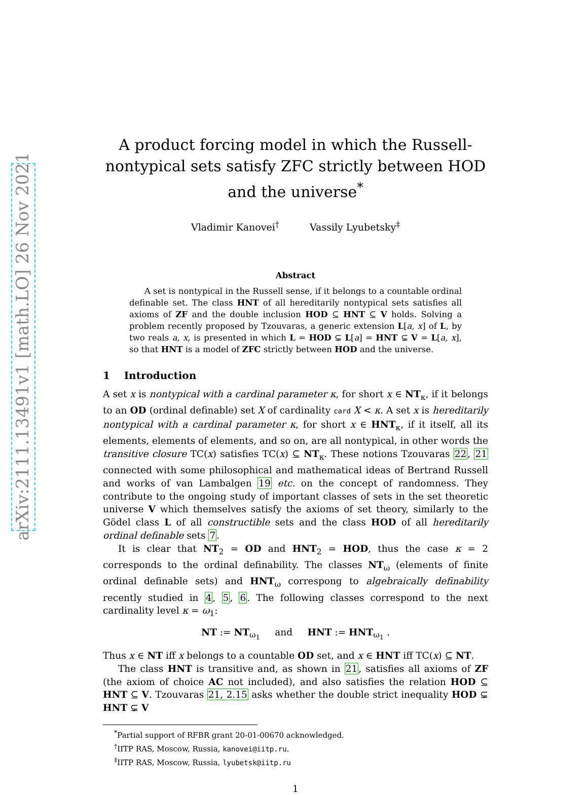arXiv:2111.13491v1 [math.LO] 26 Nov 2021
A product forcing model in which the Russell-nontypical sets satisfy ZFC strictly between HOD and the universe<sup>*</sup>
Vladimir Kanovei<sup>†</sup> Vassily Lyubetsky<sup>‡</sup>
Abstract
A set is nontypical in the Russell sense, if it belongs to a countable ordinal definable set. The class HNT of all hereditarily nontypical sets satisfies all axioms of ZF and the double inclusion HOD ⊆ HNT ⊆ V holds. Solving a problem recently proposed by Tzouvaras, a generic extension L[a, x] of L, by two reals a, x, is presented in which L = HOD ⊊ L[a] = HNT ⊊ V = L[a, x], so that HNT is a model of ZFC strictly between HOD and the universe.
1 Introduction
A set x is nontypical with a cardinal parameter κ, for short x ∈ NT<sub>κ</sub>, if it belongs to an OD (ordinal definable) set X of cardinality card X < κ. A set x is hereditarily nontypical with a cardinal parameter κ, for short x ∈ HNT<sub>κ</sub>, if it itself, all its elements, elements of elements, and so on, are all nontypical, in other words the transitive closure TC(x) satisfies TC(x) ⊆ NT<sub>κ</sub>. These notions Tzouvaras 22, 21 connected with some philosophical and mathematical ideas of Bertrand Russell and works of van Lambalgen 19 etc. on the concept of randomness. They contribute to the ongoing study of important classes of sets in the set theoretic universe V which themselves satisfy the axioms of set theory, similarly to the Gödel class L of all constructible sets and the class HOD of all hereditarily ordinal definable sets 7.
It is clear that NT<sub>2</sub> = OD and HNT<sub>2</sub> = HOD, thus the case κ = 2 corresponds to the ordinal definability. The classes NT<sub>ω</sub> (elements of finite ordinal definable sets) and HNT<sub>ω</sub> correspong to algebraically definability recently studied in 4, 5, 6. The following classes correspond to the next cardinality level κ = ω<sub>1</sub>:
NT := NT<sub>ω<sub>1</sub></sub> and HNT := HNT<sub>ω<sub>1</sub></sub> .
Thus x ∈ NT iff x belongs to a countable OD set, and x ∈ HNT iff TC(x) ⊆ NT.
The class HNT is transitive and, as shown in 21, satisfies all axioms of ZF (the axiom of choice AC not included), and also satisfies the relation HOD ⊆ HNT ⊆ V. Tzouvaras 21, 2.15 asks whether the double strict inequality HOD ⊊ HNT ⊊ V
<sup>*</sup> Partial support of RFBR grant 20-01-00670 acknowledged.
<sup>†</sup> IITP RAS, Moscow, Russia, kanovei@iitp.ru.
<sup>‡</sup> IITP RAS, Moscow, Russia, lyubetsk@iitp.ru
1